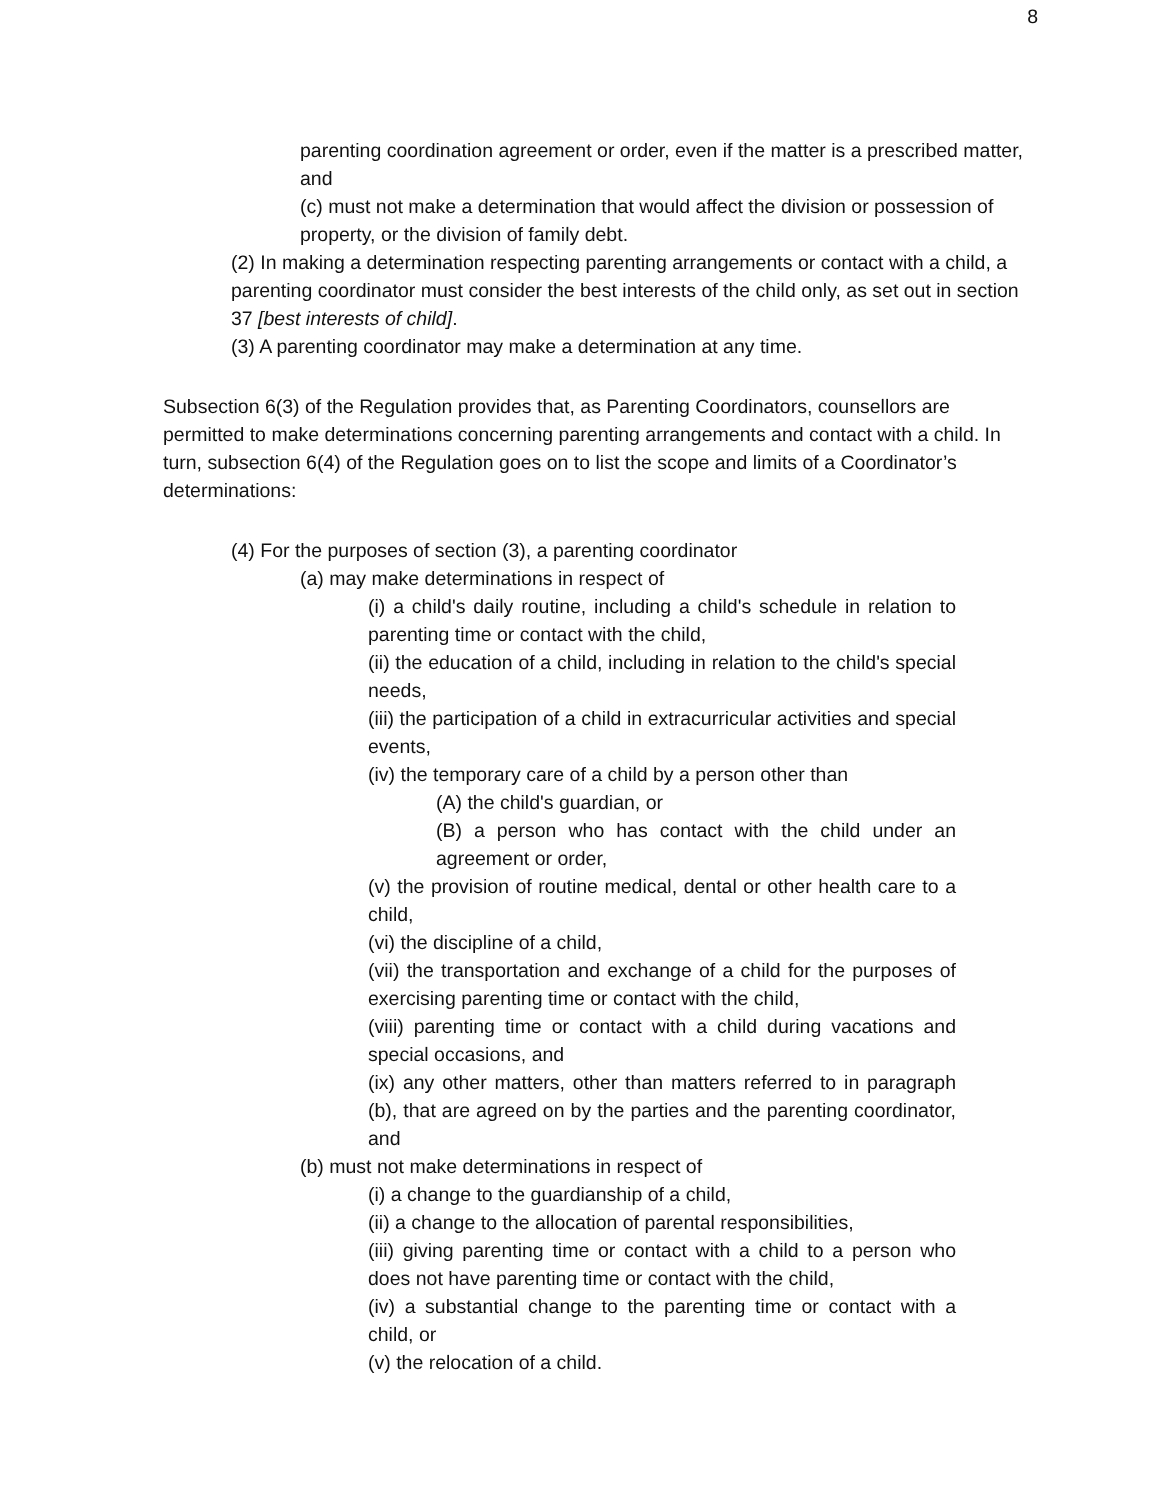8
parenting coordination agreement or order, even if the matter is a prescribed matter, and
(c) must not make a determination that would affect the division or possession of property, or the division of family debt.
(2) In making a determination respecting parenting arrangements or contact with a child, a parenting coordinator must consider the best interests of the child only, as set out in section 37 [best interests of child].
(3) A parenting coordinator may make a determination at any time.
Subsection 6(3) of the Regulation provides that, as Parenting Coordinators, counsellors are permitted to make determinations concerning parenting arrangements and contact with a child. In turn, subsection 6(4) of the Regulation goes on to list the scope and limits of a Coordinator’s determinations:
(4) For the purposes of section (3), a parenting coordinator
(a) may make determinations in respect of
(i) a child's daily routine, including a child's schedule in relation to parenting time or contact with the child,
(ii) the education of a child, including in relation to the child's special needs,
(iii) the participation of a child in extracurricular activities and special events,
(iv) the temporary care of a child by a person other than
(A) the child's guardian, or
(B) a person who has contact with the child under an agreement or order,
(v) the provision of routine medical, dental or other health care to a child,
(vi) the discipline of a child,
(vii) the transportation and exchange of a child for the purposes of exercising parenting time or contact with the child,
(viii) parenting time or contact with a child during vacations and special occasions, and
(ix) any other matters, other than matters referred to in paragraph (b), that are agreed on by the parties and the parenting coordinator, and
(b) must not make determinations in respect of
(i) a change to the guardianship of a child,
(ii) a change to the allocation of parental responsibilities,
(iii) giving parenting time or contact with a child to a person who does not have parenting time or contact with the child,
(iv) a substantial change to the parenting time or contact with a child, or
(v) the relocation of a child.